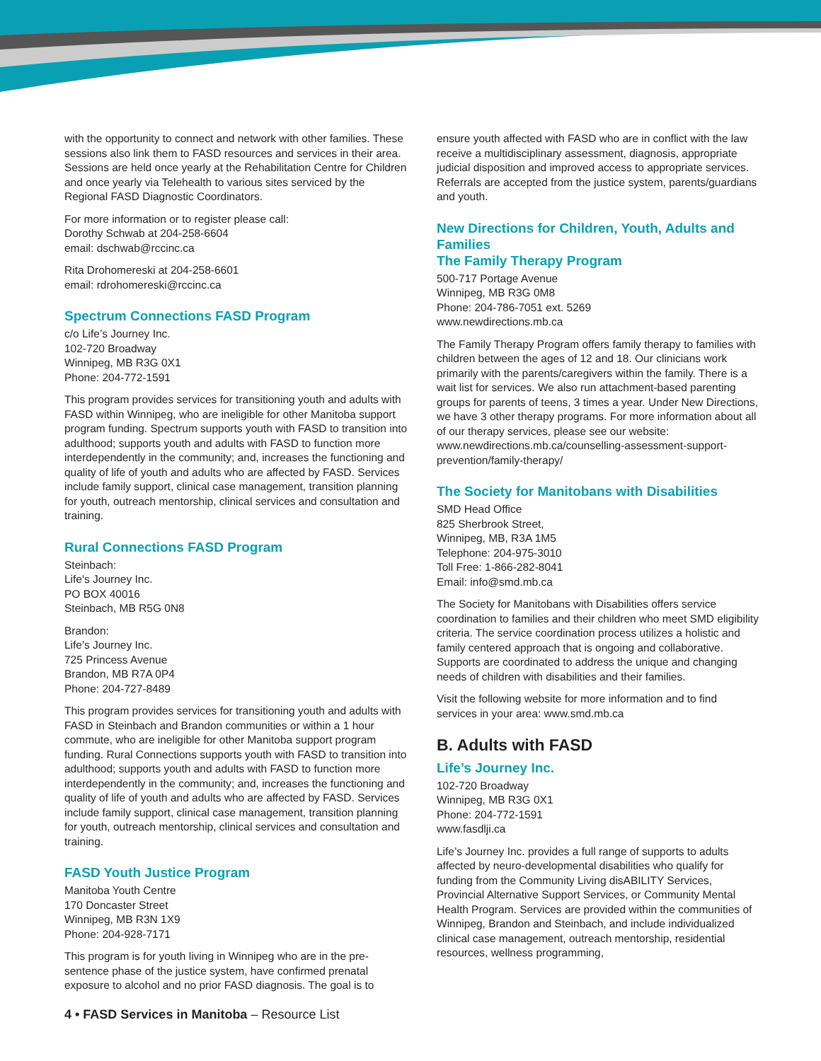with the opportunity to connect and network with other families. These sessions also link them to FASD resources and services in their area. Sessions are held once yearly at the Rehabilitation Centre for Children and once yearly via Telehealth to various sites serviced by the Regional FASD Diagnostic Coordinators.
For more information or to register please call:
Dorothy Schwab at 204-258-6604
email: dschwab@rccinc.ca
Rita Drohomereski at 204-258-6601
email: rdrohomereski@rccinc.ca
Spectrum Connections FASD Program
c/o Life’s Journey Inc.
102-720 Broadway
Winnipeg, MB R3G 0X1
Phone: 204-772-1591
This program provides services for transitioning youth and adults with FASD within Winnipeg, who are ineligible for other Manitoba support program funding. Spectrum supports youth with FASD to transition into adulthood; supports youth and adults with FASD to function more interdependently in the community; and, increases the functioning and quality of life of youth and adults who are affected by FASD. Services include family support, clinical case management, transition planning for youth, outreach mentorship, clinical services and consultation and training.
Rural Connections FASD Program
Steinbach:
Life's Journey Inc.
PO BOX 40016
Steinbach, MB R5G 0N8
Brandon:
Life's Journey Inc.
725 Princess Avenue
Brandon, MB R7A 0P4
Phone: 204-727-8489
This program provides services for transitioning youth and adults with FASD in Steinbach and Brandon communities or within a 1 hour commute, who are ineligible for other Manitoba support program funding. Rural Connections supports youth with FASD to transition into adulthood; supports youth and adults with FASD to function more interdependently in the community; and, increases the functioning and quality of life of youth and adults who are affected by FASD. Services include family support, clinical case management, transition planning for youth, outreach mentorship, clinical services and consultation and training.
FASD Youth Justice Program
Manitoba Youth Centre
170 Doncaster Street
Winnipeg, MB R3N 1X9
Phone: 204-928-7171
This program is for youth living in Winnipeg who are in the pre-sentence phase of the justice system, have confirmed prenatal exposure to alcohol and no prior FASD diagnosis. The goal is to
ensure youth affected with FASD who are in conflict with the law receive a multidisciplinary assessment, diagnosis, appropriate judicial disposition and improved access to appropriate services. Referrals are accepted from the justice system, parents/guardians and youth.
New Directions for Children, Youth, Adults and Families
The Family Therapy Program
500-717 Portage Avenue
Winnipeg, MB R3G 0M8
Phone: 204-786-7051 ext. 5269
www.newdirections.mb.ca
The Family Therapy Program offers family therapy to families with children between the ages of 12 and 18. Our clinicians work primarily with the parents/caregivers within the family. There is a wait list for services. We also run attachment-based parenting groups for parents of teens, 3 times a year. Under New Directions, we have 3 other therapy programs. For more information about all of our therapy services, please see our website: www.newdirections.mb.ca/counselling-assessment-support-prevention/family-therapy/
The Society for Manitobans with Disabilities
SMD Head Office
825 Sherbrook Street,
Winnipeg, MB, R3A 1M5
Telephone: 204-975-3010
Toll Free: 1-866-282-8041
Email: info@smd.mb.ca
The Society for Manitobans with Disabilities offers service coordination to families and their children who meet SMD eligibility criteria. The service coordination process utilizes a holistic and family centered approach that is ongoing and collaborative. Supports are coordinated to address the unique and changing needs of children with disabilities and their families.
Visit the following website for more information and to find services in your area: www.smd.mb.ca
B. Adults with FASD
Life’s Journey Inc.
102-720 Broadway
Winnipeg, MB R3G 0X1
Phone: 204-772-1591
www.fasdlji.ca
Life’s Journey Inc. provides a full range of supports to adults affected by neuro-developmental disabilities who qualify for funding from the Community Living disABILITY Services, Provincial Alternative Support Services, or Community Mental Health Program. Services are provided within the communities of Winnipeg, Brandon and Steinbach, and include individualized clinical case management, outreach mentorship, residential resources, wellness programming,
4 • FASD Services in Manitoba – Resource List